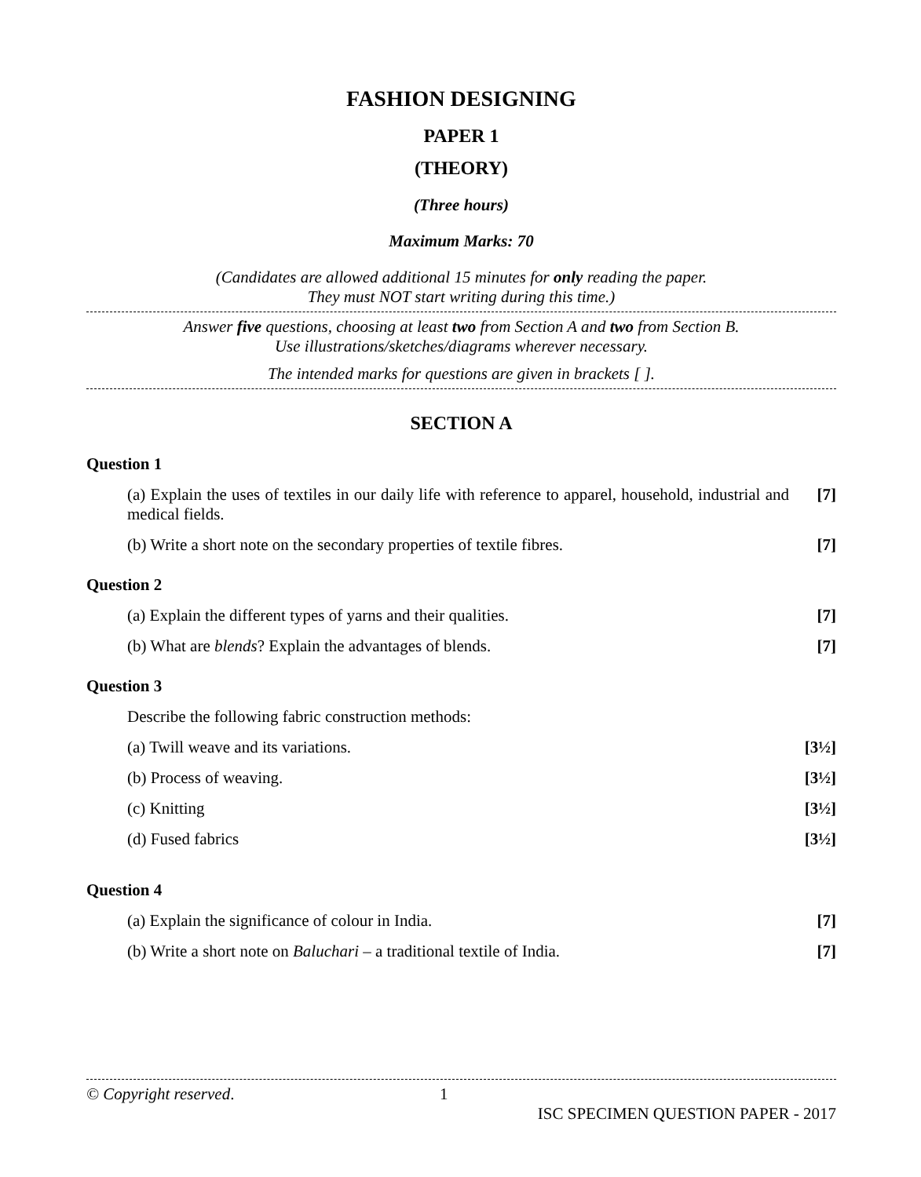FASHION DESIGNING
PAPER 1
(THEORY)
(Three hours)
Maximum Marks: 70
(Candidates are allowed additional 15 minutes for only reading the paper.
They must NOT start writing during this time.)
Answer five questions, choosing at least two from Section A and two from Section B.
Use illustrations/sketches/diagrams wherever necessary.
The intended marks for questions are given in brackets [ ].
SECTION A
Question 1
(a) Explain the uses of textiles in our daily life with reference to apparel, household, industrial and medical fields.
[7]
(b) Write a short note on the secondary properties of textile fibres.
[7]
Question 2
(a) Explain the different types of yarns and their qualities.
[7]
(b) What are blends? Explain the advantages of blends.
[7]
Question 3
Describe the following fabric construction methods:
(a) Twill weave and its variations.
[3½]
(b) Process of weaving. [3½]
(c) Knitting [3½]
(d) Fused fabrics [3½]
Question 4
(a) Explain the significance of colour in India.
[7]
(b) Write a short note on Baluchari – a traditional textile of India.
[7]
© Copyright reserved. 1
ISC SPECIMEN QUESTION PAPER - 2017